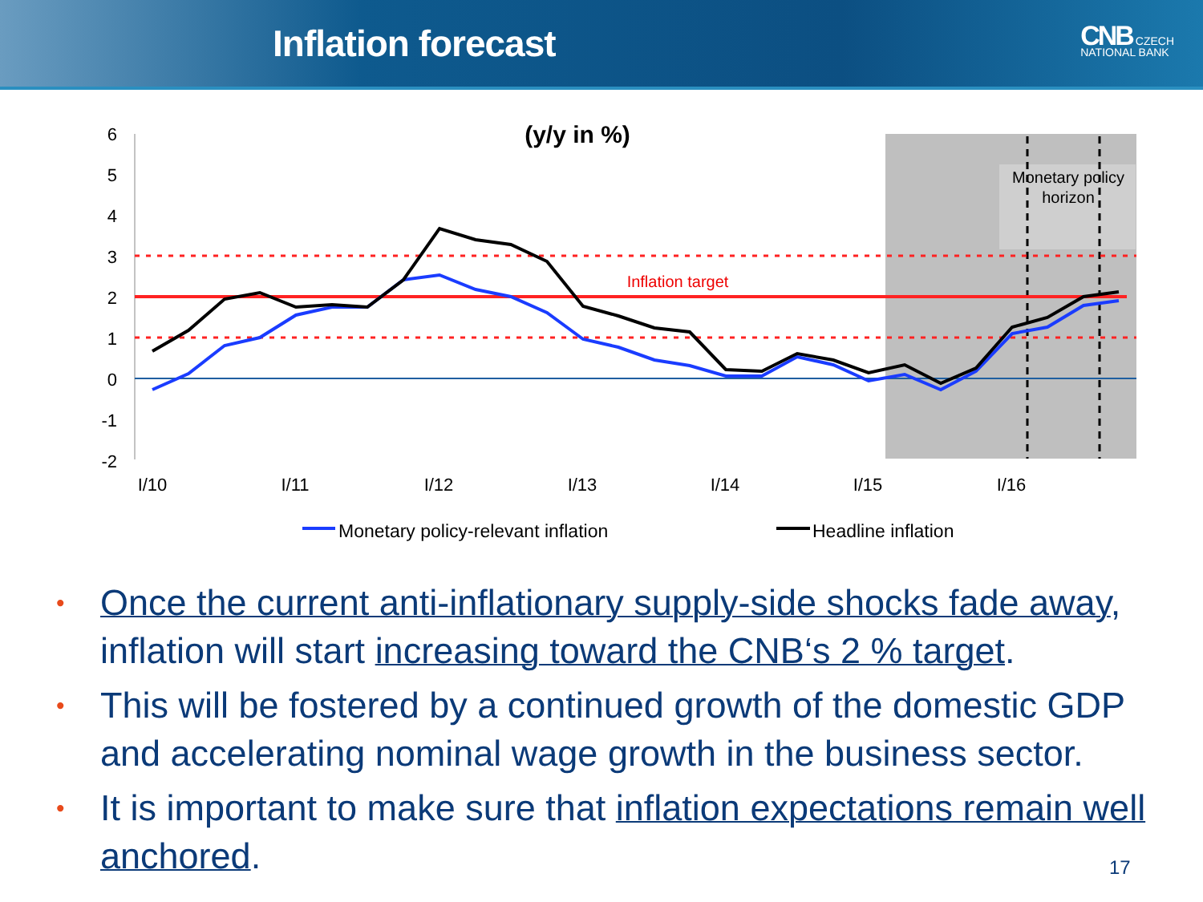Inflation forecast
CNB CZECH
NATIONAL BANK
Monetary policy
horizon
6
5
4
3
2
1
0
-1
-2
Inflation target
(y/y in %)
I/10
I/11
I/12
I/13
I/14
I/15
I/16
Monetary policy-relevant inflation
Headline inflation
• Once the current anti-inflationary supply-side shocks fade away, inflation will start increasing toward the CNB‘s 2 % target.
• This will be fostered by a continued growth of the domestic GDP and accelerating nominal wage growth in the business sector.
• It is important to make sure that inflation expectations remain well anchored.
17